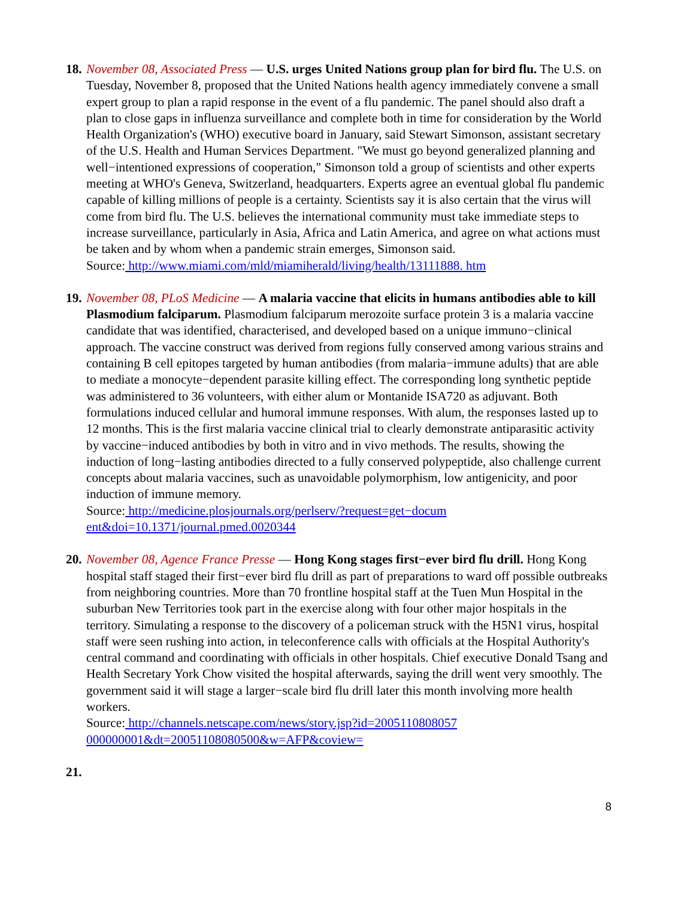18.
November 08, Associated Press — U.S. urges United Nations group plan for bird flu. The U.S. on Tuesday, November 8, proposed that the United Nations health agency immediately convene a small expert group to plan a rapid response in the event of a flu pandemic. The panel should also draft a plan to close gaps in influenza surveillance and complete both in time for consideration by the World Health Organization's (WHO) executive board in January, said Stewart Simonson, assistant secretary of the U.S. Health and Human Services Department. "We must go beyond generalized planning and well−intentioned expressions of cooperation," Simonson told a group of scientists and other experts meeting at WHO's Geneva, Switzerland, headquarters. Experts agree an eventual global flu pandemic capable of killing millions of people is a certainty. Scientists say it is also certain that the virus will come from bird flu. The U.S. believes the international community must take immediate steps to increase surveillance, particularly in Asia, Africa and Latin America, and agree on what actions must be taken and by whom when a pandemic strain emerges, Simonson said.
Source: http://www.miami.com/mld/miamiherald/living/health/13111888. htm
19.
November 08, PLoS Medicine — A malaria vaccine that elicits in humans antibodies able to kill Plasmodium falciparum. Plasmodium falciparum merozoite surface protein 3 is a malaria vaccine candidate that was identified, characterised, and developed based on a unique immuno−clinical approach. The vaccine construct was derived from regions fully conserved among various strains and containing B cell epitopes targeted by human antibodies (from malaria−immune adults) that are able to mediate a monocyte−dependent parasite killing effect. The corresponding long synthetic peptide was administered to 36 volunteers, with either alum or Montanide ISA720 as adjuvant. Both formulations induced cellular and humoral immune responses. With alum, the responses lasted up to 12 months. This is the first malaria vaccine clinical trial to clearly demonstrate antiparasitic activity by vaccine−induced antibodies by both in vitro and in vivo methods. The results, showing the induction of long−lasting antibodies directed to a fully conserved polypeptide, also challenge current concepts about malaria vaccines, such as unavoidable polymorphism, low antigenicity, and poor induction of immune memory.
Source: http://medicine.plosjournals.org/perlserv/?request=get−docum
ent&doi=10.1371/journal.pmed.0020344
20.
November 08, Agence France Presse — Hong Kong stages first−ever bird flu drill. Hong Kong hospital staff staged their first−ever bird flu drill as part of preparations to ward off possible outbreaks from neighboring countries. More than 70 frontline hospital staff at the Tuen Mun Hospital in the suburban New Territories took part in the exercise along with four other major hospitals in the territory. Simulating a response to the discovery of a policeman struck with the H5N1 virus, hospital staff were seen rushing into action, in teleconference calls with officials at the Hospital Authority's central command and coordinating with officials in other hospitals. Chief executive Donald Tsang and Health Secretary York Chow visited the hospital afterwards, saying the drill went very smoothly. The government said it will stage a larger−scale bird flu drill later this month involving more health workers.
Source: http://channels.netscape.com/news/story.jsp?id=2005110808057
000000001&dt=20051108080500&w=AFP&coview=
21.
8